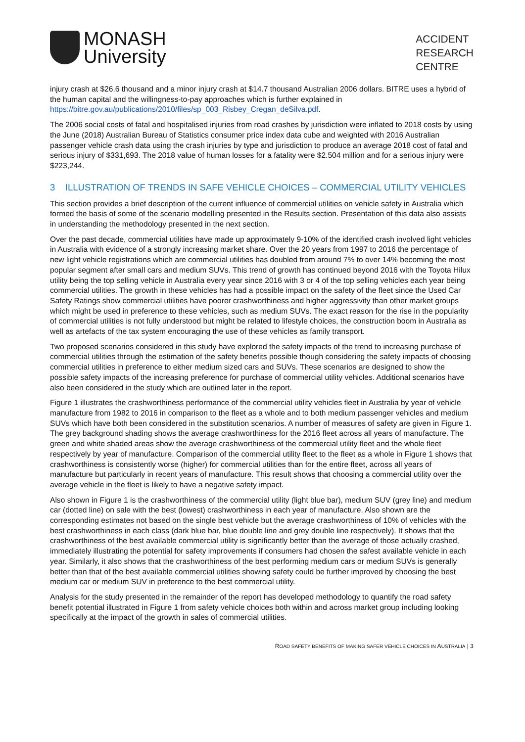MONASH
University
ACCIDENT
RESEARCH
CENTRE
injury crash at $26.6 thousand and a minor injury crash at $14.7 thousand Australian 2006 dollars. BITRE uses a hybrid of the human capital and the willingness-to-pay approaches which is further explained in https://bitre.gov.au/publications/2010/files/sp_003_Risbey_Cregan_deSilva.pdf.
The 2006 social costs of fatal and hospitalised injuries from road crashes by jurisdiction were inflated to 2018 costs by using the June (2018) Australian Bureau of Statistics consumer price index data cube and weighted with 2016 Australian passenger vehicle crash data using the crash injuries by type and jurisdiction to produce an average 2018 cost of fatal and serious injury of $331,693. The 2018 value of human losses for a fatality were $2.504 million and for a serious injury were $223,244.
3 ILLUSTRATION OF TRENDS IN SAFE VEHICLE CHOICES – COMMERCIAL UTILITY VEHICLES
This section provides a brief description of the current influence of commercial utilities on vehicle safety in Australia which formed the basis of some of the scenario modelling presented in the Results section. Presentation of this data also assists in understanding the methodology presented in the next section.
Over the past decade, commercial utilities have made up approximately 9-10% of the identified crash involved light vehicles in Australia with evidence of a strongly increasing market share. Over the 20 years from 1997 to 2016 the percentage of new light vehicle registrations which are commercial utilities has doubled from around 7% to over 14% becoming the most popular segment after small cars and medium SUVs. This trend of growth has continued beyond 2016 with the Toyota Hilux utility being the top selling vehicle in Australia every year since 2016 with 3 or 4 of the top selling vehicles each year being commercial utilities. The growth in these vehicles has had a possible impact on the safety of the fleet since the Used Car Safety Ratings show commercial utilities have poorer crashworthiness and higher aggressivity than other market groups which might be used in preference to these vehicles, such as medium SUVs. The exact reason for the rise in the popularity of commercial utilities is not fully understood but might be related to lifestyle choices, the construction boom in Australia as well as artefacts of the tax system encouraging the use of these vehicles as family transport.
Two proposed scenarios considered in this study have explored the safety impacts of the trend to increasing purchase of commercial utilities through the estimation of the safety benefits possible though considering the safety impacts of choosing commercial utilities in preference to either medium sized cars and SUVs. These scenarios are designed to show the possible safety impacts of the increasing preference for purchase of commercial utility vehicles. Additional scenarios have also been considered in the study which are outlined later in the report.
Figure 1 illustrates the crashworthiness performance of the commercial utility vehicles fleet in Australia by year of vehicle manufacture from 1982 to 2016 in comparison to the fleet as a whole and to both medium passenger vehicles and medium SUVs which have both been considered in the substitution scenarios. A number of measures of safety are given in Figure 1. The grey background shading shows the average crashworthiness for the 2016 fleet across all years of manufacture. The green and white shaded areas show the average crashworthiness of the commercial utility fleet and the whole fleet respectively by year of manufacture. Comparison of the commercial utility fleet to the fleet as a whole in Figure 1 shows that crashworthiness is consistently worse (higher) for commercial utilities than for the entire fleet, across all years of manufacture but particularly in recent years of manufacture. This result shows that choosing a commercial utility over the average vehicle in the fleet is likely to have a negative safety impact.
Also shown in Figure 1 is the crashworthiness of the commercial utility (light blue bar), medium SUV (grey line) and medium car (dotted line) on sale with the best (lowest) crashworthiness in each year of manufacture. Also shown are the corresponding estimates not based on the single best vehicle but the average crashworthiness of 10% of vehicles with the best crashworthiness in each class (dark blue bar, blue double line and grey double line respectively). It shows that the crashworthiness of the best available commercial utility is significantly better than the average of those actually crashed, immediately illustrating the potential for safety improvements if consumers had chosen the safest available vehicle in each year. Similarly, it also shows that the crashworthiness of the best performing medium cars or medium SUVs is generally better than that of the best available commercial utilities showing safety could be further improved by choosing the best medium car or medium SUV in preference to the best commercial utility.
Analysis for the study presented in the remainder of the report has developed methodology to quantify the road safety benefit potential illustrated in Figure 1 from safety vehicle choices both within and across market group including looking specifically at the impact of the growth in sales of commercial utilities.
ROAD SAFETY BENEFITS OF MAKING SAFER VEHICLE CHOICES IN AUSTRALIA | 3